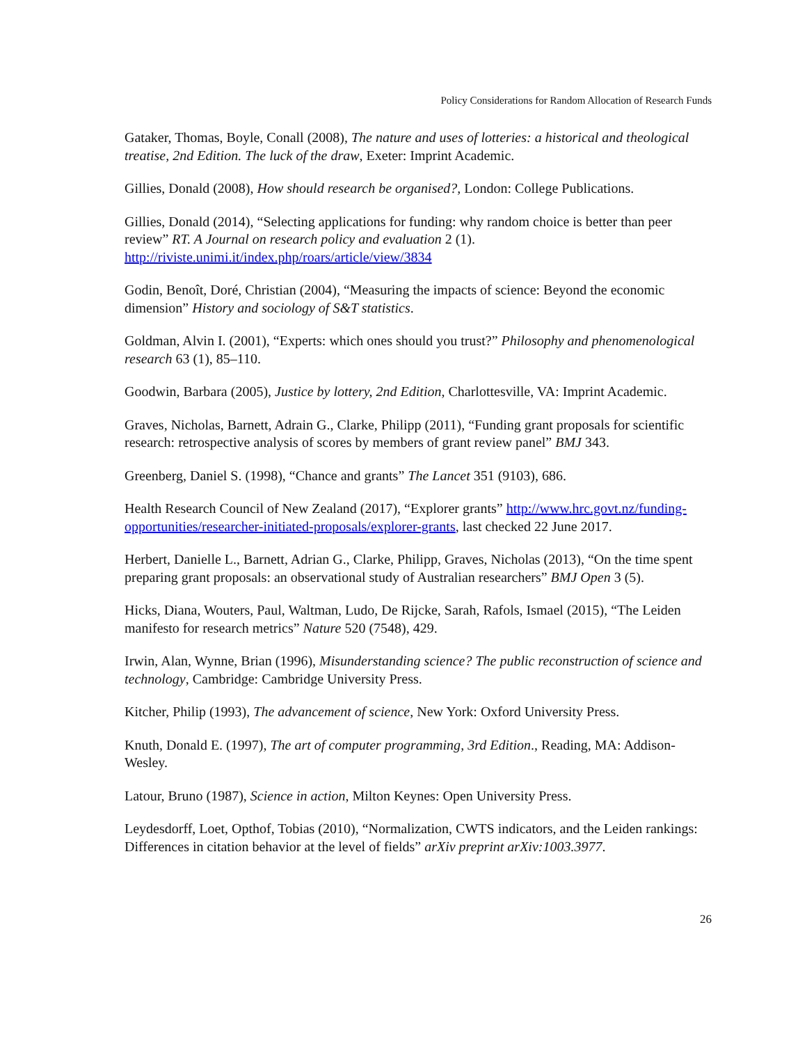Policy Considerations for Random Allocation of Research Funds
Gataker, Thomas, Boyle, Conall (2008), The nature and uses of lotteries: a historical and theological treatise, 2nd Edition. The luck of the draw, Exeter: Imprint Academic.
Gillies, Donald (2008), How should research be organised?, London: College Publications.
Gillies, Donald (2014), “Selecting applications for funding: why random choice is better than peer review” RT. A Journal on research policy and evaluation 2 (1). http://riviste.unimi.it/index.php/roars/article/view/3834
Godin, Benoît, Doré, Christian (2004), “Measuring the impacts of science: Beyond the economic dimension” History and sociology of S&T statistics.
Goldman, Alvin I. (2001), “Experts: which ones should you trust?” Philosophy and phenomenological research 63 (1), 85–110.
Goodwin, Barbara (2005), Justice by lottery, 2nd Edition, Charlottesville, VA: Imprint Academic.
Graves, Nicholas, Barnett, Adrain G., Clarke, Philipp (2011), “Funding grant proposals for scientific research: retrospective analysis of scores by members of grant review panel” BMJ 343.
Greenberg, Daniel S. (1998), “Chance and grants” The Lancet 351 (9103), 686.
Health Research Council of New Zealand (2017), “Explorer grants” http://www.hrc.govt.nz/funding-opportunities/researcher-initiated-proposals/explorer-grants, last checked 22 June 2017.
Herbert, Danielle L., Barnett, Adrian G., Clarke, Philipp, Graves, Nicholas (2013), “On the time spent preparing grant proposals: an observational study of Australian researchers” BMJ Open 3 (5).
Hicks, Diana, Wouters, Paul, Waltman, Ludo, De Rijcke, Sarah, Rafols, Ismael (2015), “The Leiden manifesto for research metrics” Nature 520 (7548), 429.
Irwin, Alan, Wynne, Brian (1996), Misunderstanding science? The public reconstruction of science and technology, Cambridge: Cambridge University Press.
Kitcher, Philip (1993), The advancement of science, New York: Oxford University Press.
Knuth, Donald E. (1997), The art of computer programming, 3rd Edition., Reading, MA: Addison-Wesley.
Latour, Bruno (1987), Science in action, Milton Keynes: Open University Press.
Leydesdorff, Loet, Opthof, Tobias (2010), “Normalization, CWTS indicators, and the Leiden rankings: Differences in citation behavior at the level of fields” arXiv preprint arXiv:1003.3977.
26